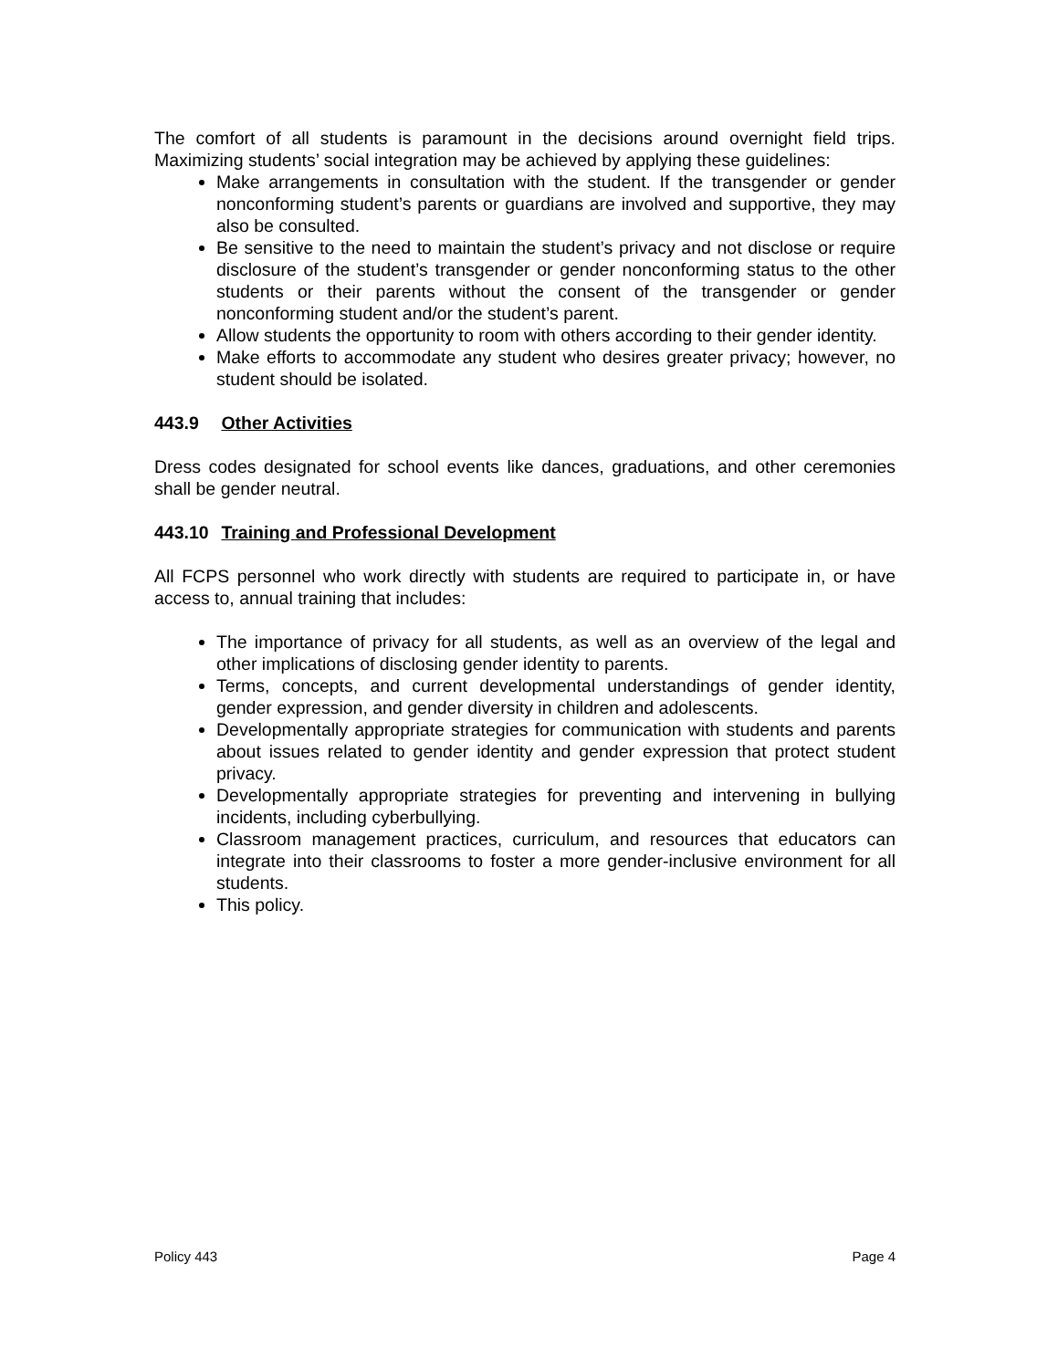The comfort of all students is paramount in the decisions around overnight field trips. Maximizing students’ social integration may be achieved by applying these guidelines:
Make arrangements in consultation with the student. If the transgender or gender nonconforming student’s parents or guardians are involved and supportive, they may also be consulted.
Be sensitive to the need to maintain the student’s privacy and not disclose or require disclosure of the student’s transgender or gender nonconforming status to the other students or their parents without the consent of the transgender or gender nonconforming student and/or the student’s parent.
Allow students the opportunity to room with others according to their gender identity.
Make efforts to accommodate any student who desires greater privacy; however, no student should be isolated.
443.9 Other Activities
Dress codes designated for school events like dances, graduations, and other ceremonies shall be gender neutral.
443.10 Training and Professional Development
All FCPS personnel who work directly with students are required to participate in, or have access to, annual training that includes:
The importance of privacy for all students, as well as an overview of the legal and other implications of disclosing gender identity to parents.
Terms, concepts, and current developmental understandings of gender identity, gender expression, and gender diversity in children and adolescents.
Developmentally appropriate strategies for communication with students and parents about issues related to gender identity and gender expression that protect student privacy.
Developmentally appropriate strategies for preventing and intervening in bullying incidents, including cyberbullying.
Classroom management practices, curriculum, and resources that educators can integrate into their classrooms to foster a more gender-inclusive environment for all students.
This policy.
Policy 443 Page 4